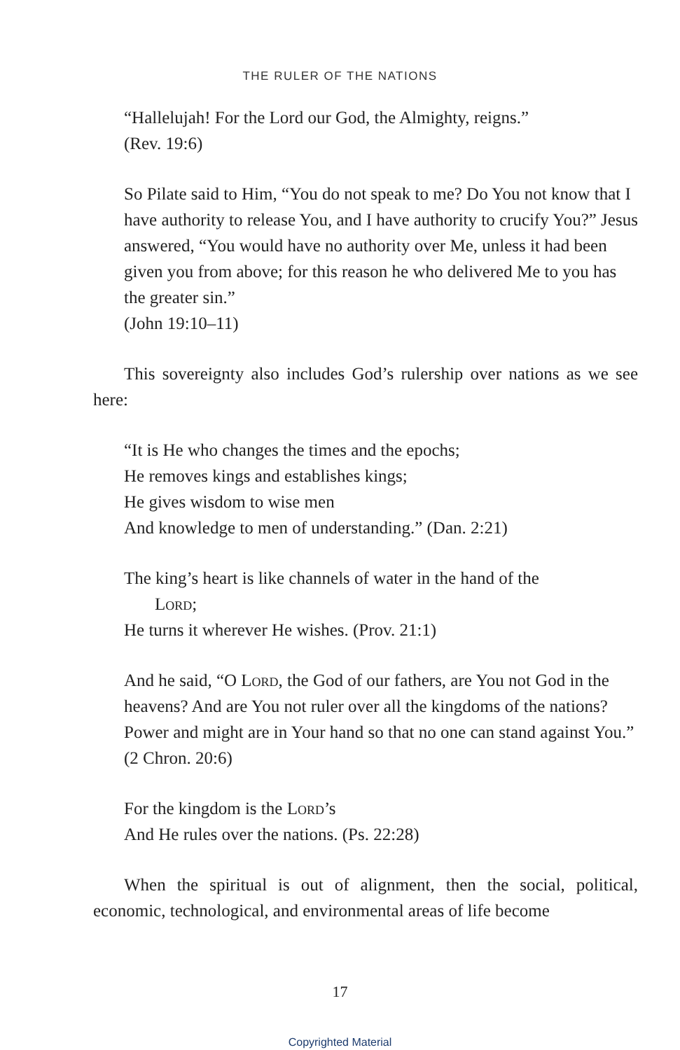THE RULER OF THE NATIONS
“Hallelujah! For the Lord our God, the Almighty, reigns.”
(Rev. 19:6)
So Pilate said to Him, “You do not speak to me? Do You not know that I have authority to release You, and I have authority to crucify You?” Jesus answered, “You would have no authority over Me, unless it had been given you from above; for this reason he who delivered Me to you has the greater sin.”
(John 19:10–11)
This sovereignty also includes God’s rulership over nations as we see here:
“It is He who changes the times and the epochs;
He removes kings and establishes kings;
He gives wisdom to wise men
And knowledge to men of understanding.” (Dan. 2:21)
The king’s heart is like channels of water in the hand of the
Lord;
He turns it wherever He wishes. (Prov. 21:1)
And he said, “O Lord, the God of our fathers, are You not God in the heavens? And are You not ruler over all the kingdoms of the nations? Power and might are in Your hand so that no one can stand against You.” (2 Chron. 20:6)
For the kingdom is the Lord’s
And He rules over the nations. (Ps. 22:28)
When the spiritual is out of alignment, then the social, political, economic, technological, and environmental areas of life become
17
Copyrighted Material